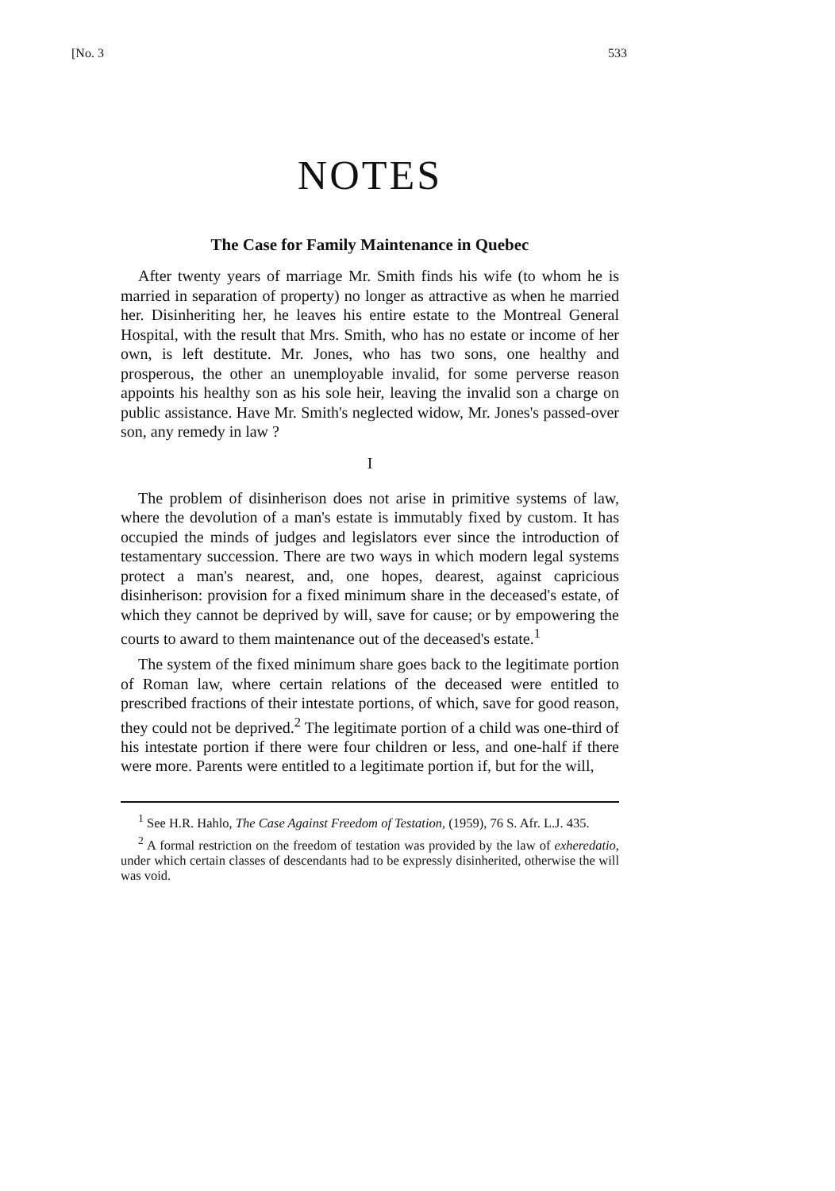[No. 3 533
NOTES
The Case for Family Maintenance in Quebec
After twenty years of marriage Mr. Smith finds his wife (to whom he is married in separation of property) no longer as attractive as when he married her. Disinheriting her, he leaves his entire estate to the Montreal General Hospital, with the result that Mrs. Smith, who has no estate or income of her own, is left destitute. Mr. Jones, who has two sons, one healthy and prosperous, the other an unemployable invalid, for some perverse reason appoints his healthy son as his sole heir, leaving the invalid son a charge on public assistance. Have Mr. Smith's neglected widow, Mr. Jones's passed-over son, any remedy in law ?
I
The problem of disinherison does not arise in primitive systems of law, where the devolution of a man's estate is immutably fixed by custom. It has occupied the minds of judges and legislators ever since the introduction of testamentary succession. There are two ways in which modern legal systems protect a man's nearest, and, one hopes, dearest, against capricious disinherison: provision for a fixed minimum share in the deceased's estate, of which they cannot be deprived by will, save for cause; or by empowering the courts to award to them maintenance out of the deceased's estate.<sup>1</sup>
The system of the fixed minimum share goes back to the legitimate portion of Roman law, where certain relations of the deceased were entitled to prescribed fractions of their intestate portions, of which, save for good reason, they could not be deprived.<sup>2</sup> The legitimate portion of a child was one-third of his intestate portion if there were four children or less, and one-half if there were more. Parents were entitled to a legitimate portion if, but for the will,
<sup>1</sup> See H.R. Hahlo, The Case Against Freedom of Testation, (1959), 76 S. Afr. L.J. 435.
<sup>2</sup> A formal restriction on the freedom of testation was provided by the law of exheredatio, under which certain classes of descendants had to be expressly disinherited, otherwise the will was void.